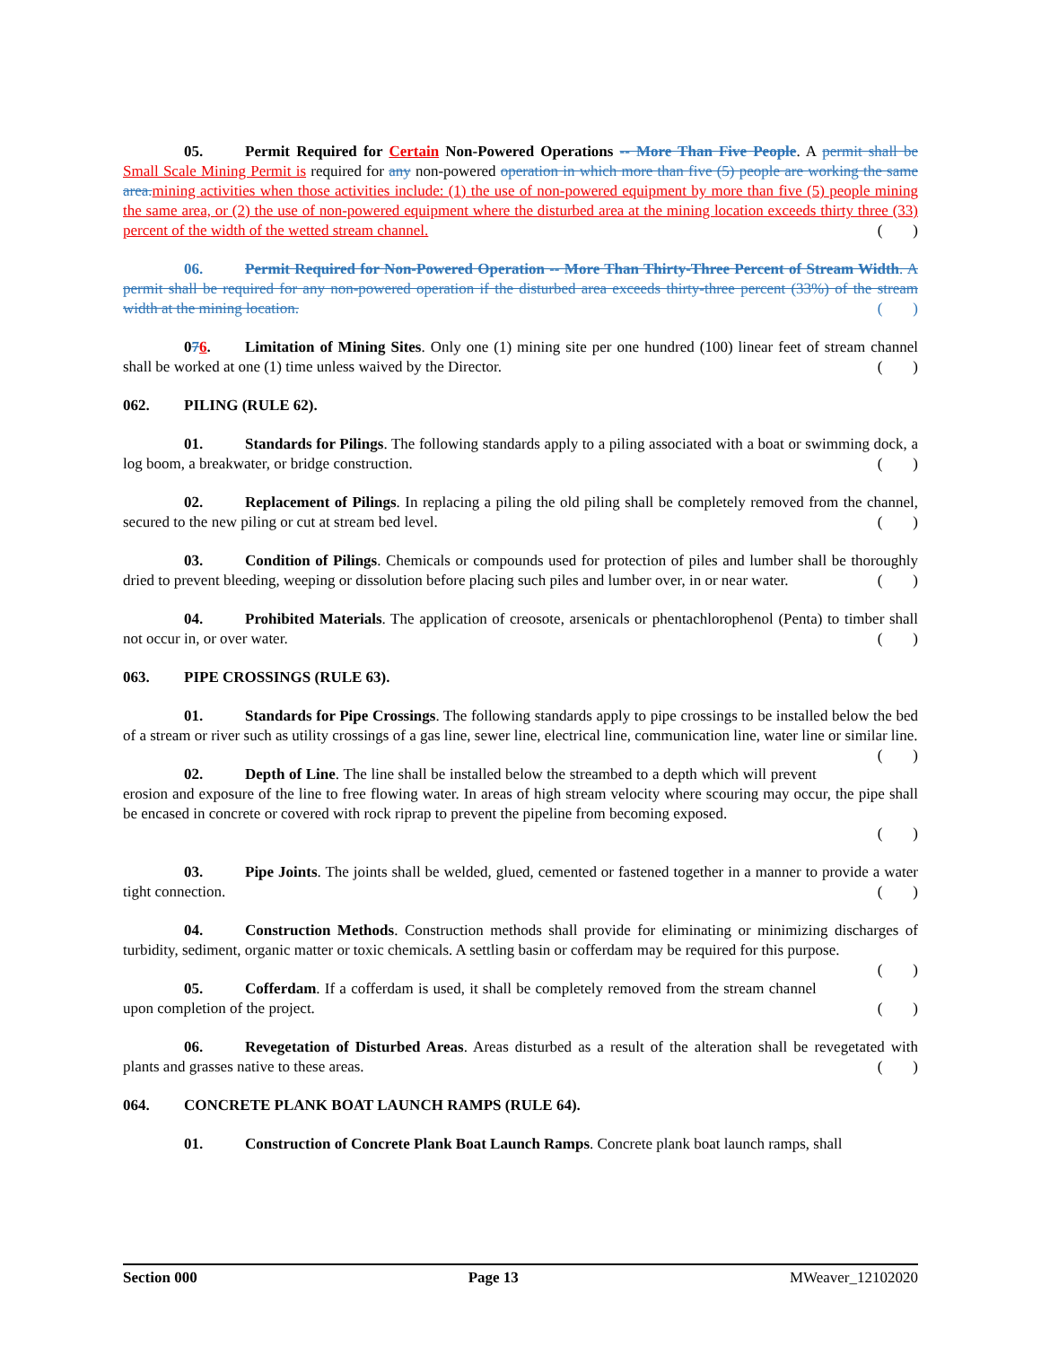05. Permit Required for Certain Non-Powered Operations -- More Than Five People. A permit shall be Small Scale Mining Permit is required for any non-powered operation in which more than five (5) people are working the same area. mining activities when those activities include: (1) the use of non-powered equipment by more than five (5) people mining the same area, or (2) the use of non-powered equipment where the disturbed area at the mining location exceeds thirty three (33) percent of the width of the wetted stream channel. (  )
06. Permit Required for Non-Powered Operation -- More Than Thirty-Three Percent of Stream Width. A permit shall be required for any non-powered operation if the disturbed area exceeds thirty-three percent (33%) of the stream width at the mining location. (  )
076. Limitation of Mining Sites. Only one (1) mining site per one hundred (100) linear feet of stream channel shall be worked at one (1) time unless waived by the Director. (  )
062. PILING (RULE 62).
01. Standards for Pilings. The following standards apply to a piling associated with a boat or swimming dock, a log boom, a breakwater, or bridge construction. (  )
02. Replacement of Pilings. In replacing a piling the old piling shall be completely removed from the channel, secured to the new piling or cut at stream bed level. (  )
03. Condition of Pilings. Chemicals or compounds used for protection of piles and lumber shall be thoroughly dried to prevent bleeding, weeping or dissolution before placing such piles and lumber over, in or near water. (  )
04. Prohibited Materials. The application of creosote, arsenicals or phentachlorophenol (Penta) to timber shall not occur in, or over water. (  )
063. PIPE CROSSINGS (RULE 63).
01. Standards for Pipe Crossings. The following standards apply to pipe crossings to be installed below the bed of a stream or river such as utility crossings of a gas line, sewer line, electrical line, communication line, water line or similar line. (  )
02. Depth of Line. The line shall be installed below the streambed to a depth which will prevent erosion and exposure of the line to free flowing water. In areas of high stream velocity where scouring may occur, the pipe shall be encased in concrete or covered with rock riprap to prevent the pipeline from becoming exposed.
(  )
03. Pipe Joints. The joints shall be welded, glued, cemented or fastened together in a manner to provide a water tight connection. (  )
04. Construction Methods. Construction methods shall provide for eliminating or minimizing discharges of turbidity, sediment, organic matter or toxic chemicals. A settling basin or cofferdam may be required for this purpose. (  )
05. Cofferdam. If a cofferdam is used, it shall be completely removed from the stream channel upon completion of the project. (  )
06. Revegetation of Disturbed Areas. Areas disturbed as a result of the alteration shall be revegetated with plants and grasses native to these areas. (  )
064. CONCRETE PLANK BOAT LAUNCH RAMPS (RULE 64).
01. Construction of Concrete Plank Boat Launch Ramps. Concrete plank boat launch ramps, shall
Section 000 Page 13 MWeaver_12102020